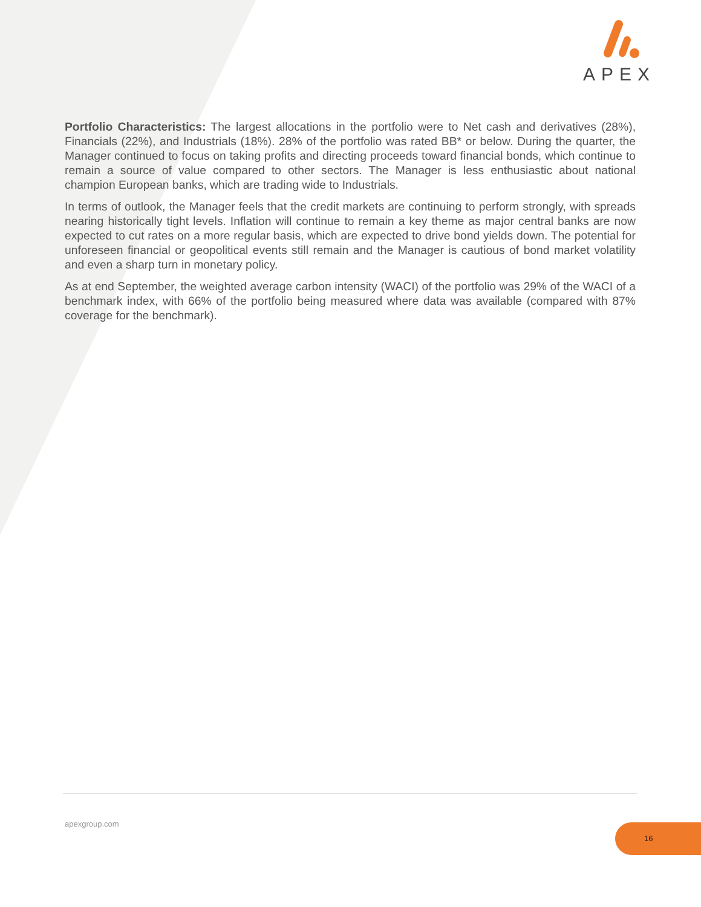APEX
Portfolio Characteristics: The largest allocations in the portfolio were to Net cash and derivatives (28%), Financials (22%), and Industrials (18%). 28% of the portfolio was rated BB* or below. During the quarter, the Manager continued to focus on taking profits and directing proceeds toward financial bonds, which continue to remain a source of value compared to other sectors. The Manager is less enthusiastic about national champion European banks, which are trading wide to Industrials.
In terms of outlook, the Manager feels that the credit markets are continuing to perform strongly, with spreads nearing historically tight levels. Inflation will continue to remain a key theme as major central banks are now expected to cut rates on a more regular basis, which are expected to drive bond yields down. The potential for unforeseen financial or geopolitical events still remain and the Manager is cautious of bond market volatility and even a sharp turn in monetary policy.
As at end September, the weighted average carbon intensity (WACI) of the portfolio was 29% of the WACI of a benchmark index, with 66% of the portfolio being measured where data was available (compared with 87% coverage for the benchmark).
apexgroup.com 16